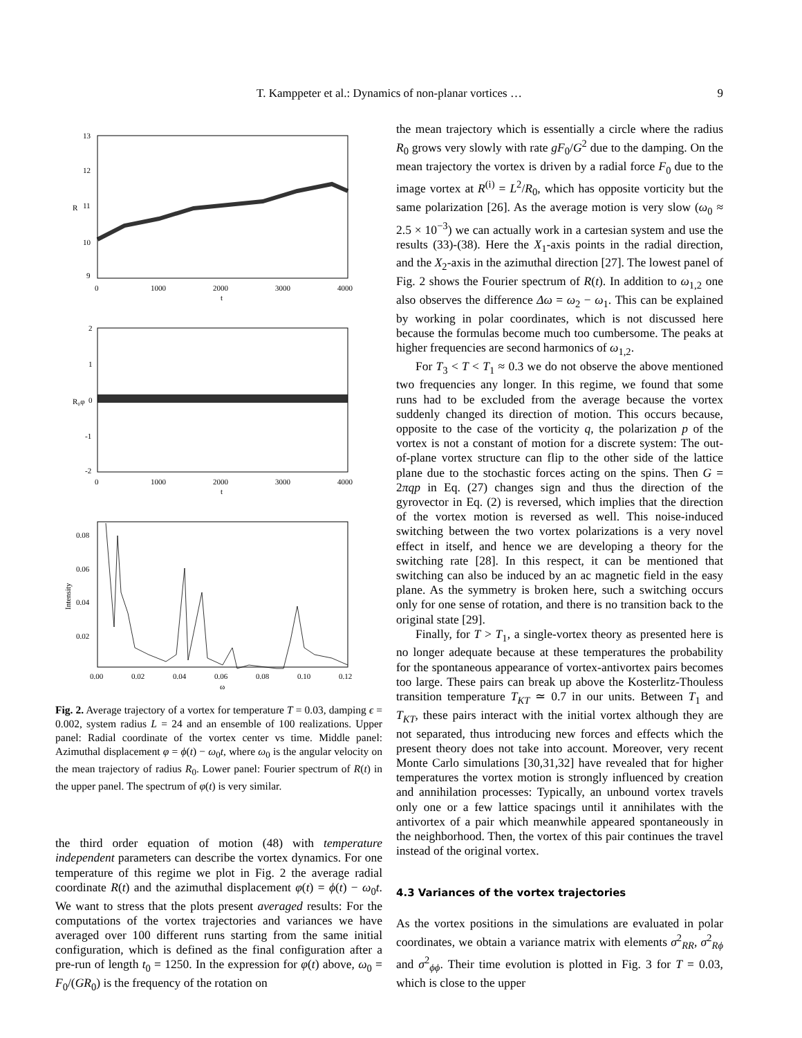T. Kamppeter et al.: Dynamics of non-planar vortices …
9
13
12
11
10
9
R
0
1000
2000
3000
4000
t
2
1
0
-1
-2
R₀φ
0
1000
2000
3000
4000
t
0.08
0.06
0.04
0.02
Intensity
0.00
0.02
0.04
0.06
0.08
0.10
0.12
ω
Fig. 2. Average trajectory of a vortex for temperature T = 0.03, damping ϵ = 0.002, system radius L = 24 and an ensemble of 100 realizations. Upper panel: Radial coordinate of the vortex center vs time. Middle panel: Azimuthal displacement φ = ϕ(t) − ω<sub>0</sub>t, where ω<sub>0</sub> is the angular velocity on the mean trajectory of radius R<sub>0</sub>. Lower panel: Fourier spectrum of R(t) in the upper panel. The spectrum of φ(t) is very similar.
the third order equation of motion (48) with temperature independent parameters can describe the vortex dynamics. For one temperature of this regime we plot in Fig. 2 the average radial coordinate R(t) and the azimuthal displacement φ(t) = ϕ(t) − ω<sub>0</sub>t. We want to stress that the plots present averaged results: For the computations of the vortex trajectories and variances we have averaged over 100 different runs starting from the same initial configuration, which is defined as the final configuration after a pre-run of length t<sub>0</sub> = 1250. In the expression for φ(t) above, ω<sub>0</sub> = F<sub>0</sub>/(GR<sub>0</sub>) is the frequency of the rotation on
the mean trajectory which is essentially a circle where the radius R<sub>0</sub> grows very slowly with rate gF<sub>0</sub>/G<sup>2</sup> due to the damping. On the mean trajectory the vortex is driven by a radial force F<sub>0</sub> due to the image vortex at R<sup>(i)</sup> = L<sup>2</sup>/R<sub>0</sub>, which has opposite vorticity but the same polarization [26]. As the average motion is very slow (ω<sub>0</sub> ≈ 2.5 × 10<sup>−3</sup>) we can actually work in a cartesian system and use the results (33)-(38). Here the X<sub>1</sub>-axis points in the radial direction, and the X<sub>2</sub>-axis in the azimuthal direction [27]. The lowest panel of Fig. 2 shows the Fourier spectrum of R(t). In addition to ω<sub>1,2</sub> one also observes the difference Δω = ω<sub>2</sub> − ω<sub>1</sub>. This can be explained by working in polar coordinates, which is not discussed here because the formulas become much too cumbersome. The peaks at higher frequencies are second harmonics of ω<sub>1,2</sub>.
For T<sub>3</sub> < T < T<sub>1</sub> ≈ 0.3 we do not observe the above mentioned two frequencies any longer. In this regime, we found that some runs had to be excluded from the average because the vortex suddenly changed its direction of motion. This occurs because, opposite to the case of the vorticity q, the polarization p of the vortex is not a constant of motion for a discrete system: The out-of-plane vortex structure can flip to the other side of the lattice plane due to the stochastic forces acting on the spins. Then G = 2πqp in Eq. (27) changes sign and thus the direction of the gyrovector in Eq. (2) is reversed, which implies that the direction of the vortex motion is reversed as well. This noise-induced switching between the two vortex polarizations is a very novel effect in itself, and hence we are developing a theory for the switching rate [28]. In this respect, it can be mentioned that switching can also be induced by an ac magnetic field in the easy plane. As the symmetry is broken here, such a switching occurs only for one sense of rotation, and there is no transition back to the original state [29].
Finally, for T > T<sub>1</sub>, a single-vortex theory as presented here is no longer adequate because at these temperatures the probability for the spontaneous appearance of vortex-antivortex pairs becomes too large. These pairs can break up above the Kosterlitz-Thouless transition temperature T<sub>KT</sub> ≃ 0.7 in our units. Between T<sub>1</sub> and T<sub>KT</sub>, these pairs interact with the initial vortex although they are not separated, thus introducing new forces and effects which the present theory does not take into account. Moreover, very recent Monte Carlo simulations [30,31,32] have revealed that for higher temperatures the vortex motion is strongly influenced by creation and annihilation processes: Typically, an unbound vortex travels only one or a few lattice spacings until it annihilates with the antivortex of a pair which meanwhile appeared spontaneously in the neighborhood. Then, the vortex of this pair continues the travel instead of the original vortex.
4.3 Variances of the vortex trajectories
As the vortex positions in the simulations are evaluated in polar coordinates, we obtain a variance matrix with elements σ<sup>2</sup><sub>RR</sub>, σ<sup>2</sup><sub>Rϕ</sub> and σ<sup>2</sup><sub>ϕϕ</sub>. Their time evolution is plotted in Fig. 3 for T = 0.03, which is close to the upper